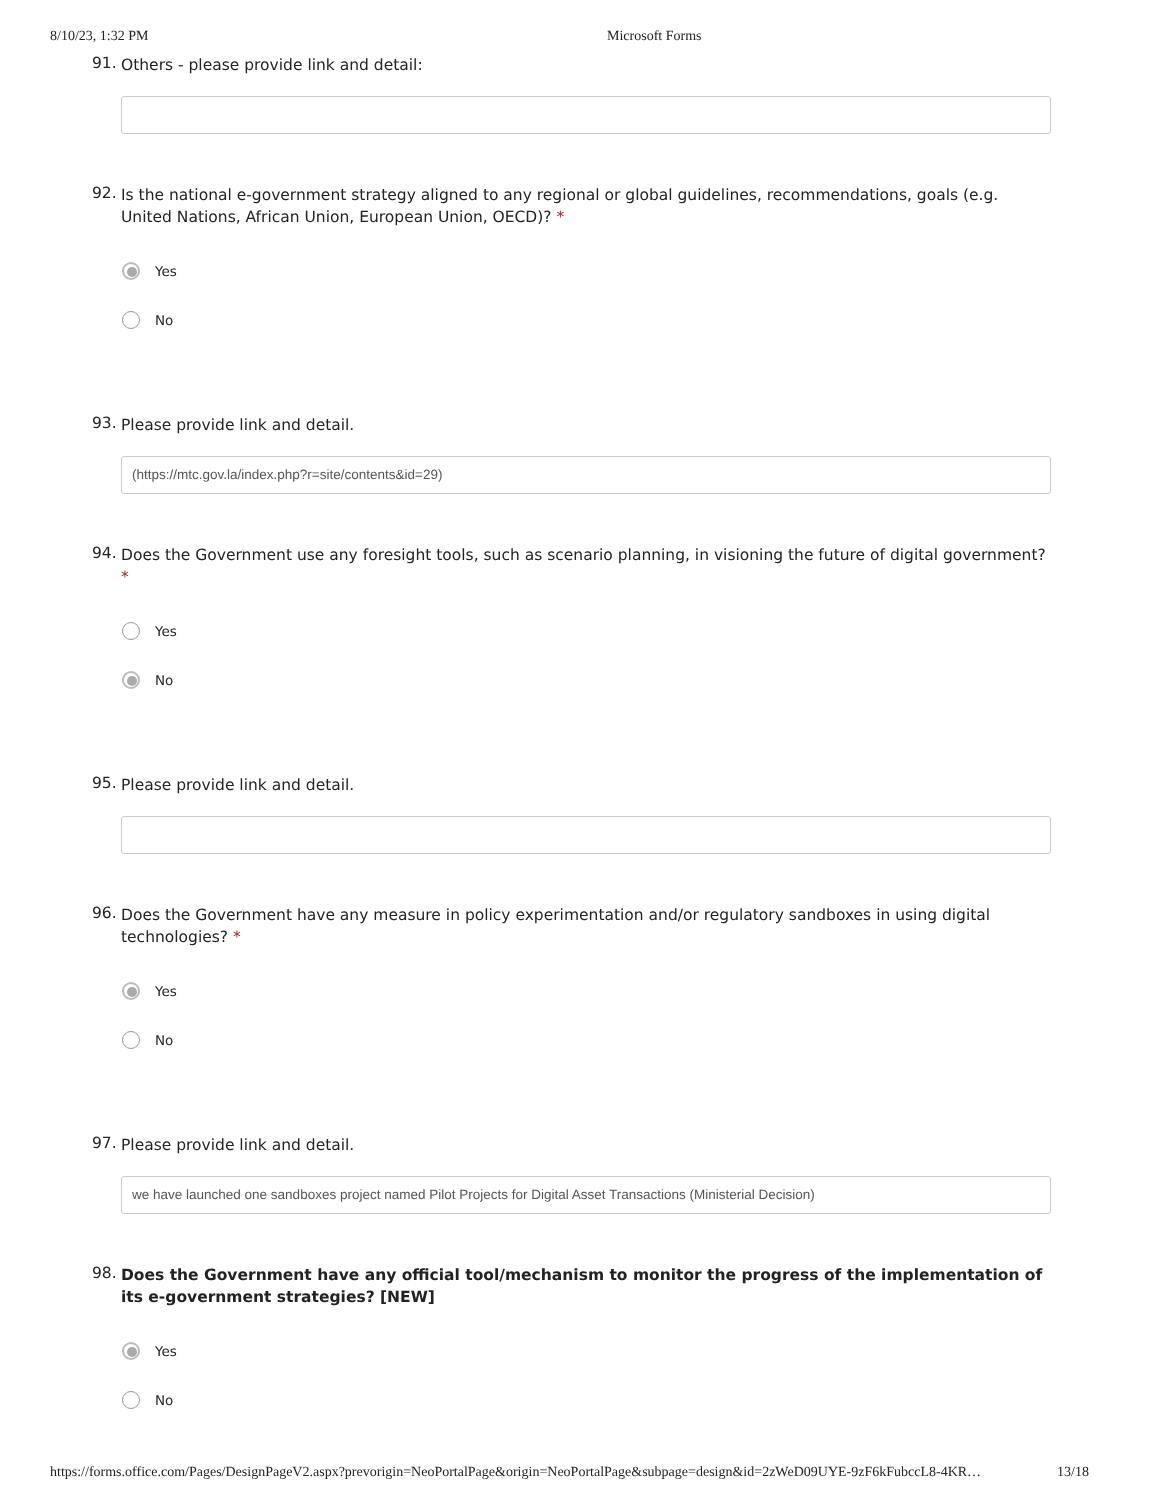8/10/23, 1:32 PM Microsoft Forms
91. Others - please provide link and detail:
92. Is the national e-government strategy aligned to any regional or global guidelines, recommendations, goals (e.g. United Nations, African Union, European Union, OECD)? *
Yes
No
93. Please provide link and detail.
(https://mtc.gov.la/index.php?r=site/contents&id=29)
94. Does the Government use any foresight tools, such as scenario planning, in visioning the future of digital government? *
Yes
No
95. Please provide link and detail.
96. Does the Government have any measure in policy experimentation and/or regulatory sandboxes in using digital technologies? *
Yes
No
97. Please provide link and detail.
we have launched one sandboxes project named Pilot Projects for Digital Asset Transactions (Ministerial Decision)
98. Does the Government have any official tool/mechanism to monitor the progress of the implementation of its e-government strategies? [NEW]
Yes
No
https://forms.office.com/Pages/DesignPageV2.aspx?prevorigin=NeoPortalPage&origin=NeoPortalPage&subpage=design&id=2zWeD09UYE-9zF6kFubccL8-4KR… 13/18